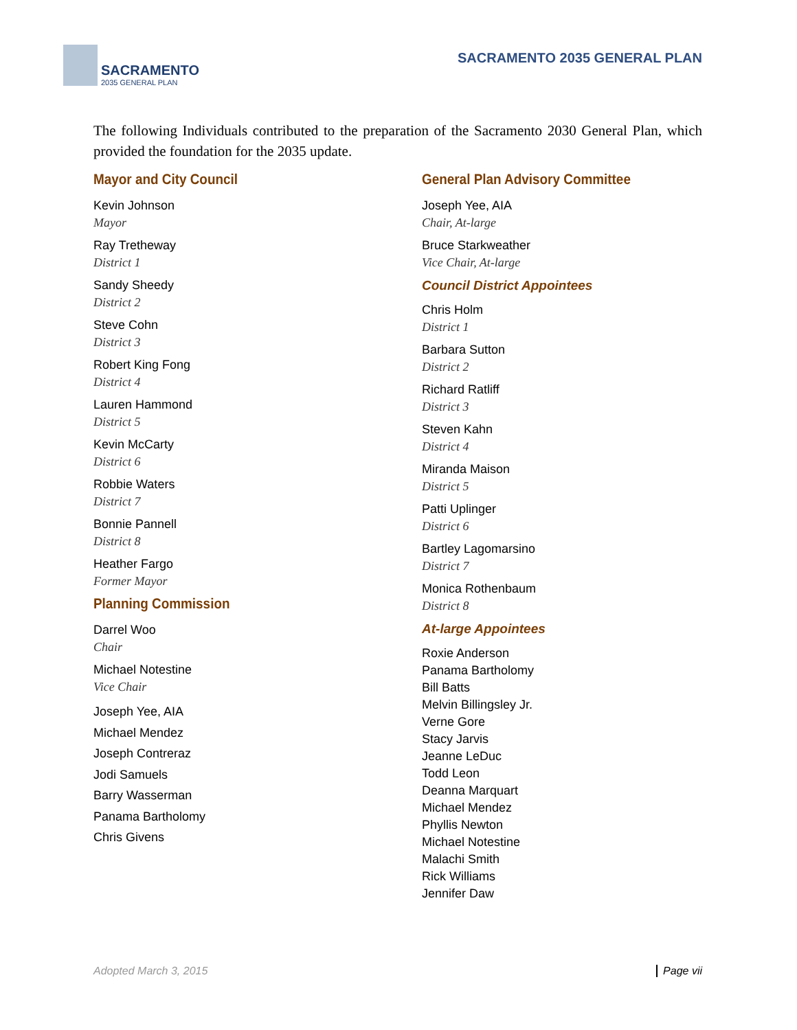SACRAMENTO
2035 GENERAL PLAN
SACRAMENTO 2035 GENERAL PLAN
The following Individuals contributed to the preparation of the Sacramento 2030 General Plan, which provided the foundation for the 2035 update.
Mayor and City Council
Kevin Johnson
Mayor
Ray Tretheway
District 1
Sandy Sheedy
District 2
Steve Cohn
District 3
Robert King Fong
District 4
Lauren Hammond
District 5
Kevin McCarty
District 6
Robbie Waters
District 7
Bonnie Pannell
District 8
Heather Fargo
Former Mayor
Planning Commission
Darrel Woo
Chair
Michael Notestine
Vice Chair
Joseph Yee, AIA
Michael Mendez
Joseph Contreraz
Jodi Samuels
Barry Wasserman
Panama Bartholomy
Chris Givens
General Plan Advisory Committee
Joseph Yee, AIA
Chair, At-large
Bruce Starkweather
Vice Chair, At-large
Council District Appointees
Chris Holm
District 1
Barbara Sutton
District 2
Richard Ratliff
District 3
Steven Kahn
District 4
Miranda Maison
District 5
Patti Uplinger
District 6
Bartley Lagomarsino
District 7
Monica Rothenbaum
District 8
At-large Appointees
Roxie Anderson
Panama Bartholomy
Bill Batts
Melvin Billingsley Jr.
Verne Gore
Stacy Jarvis
Jeanne LeDuc
Todd Leon
Deanna Marquart
Michael Mendez
Phyllis Newton
Michael Notestine
Malachi Smith
Rick Williams
Jennifer Daw
Adopted March 3, 2015 Page vii